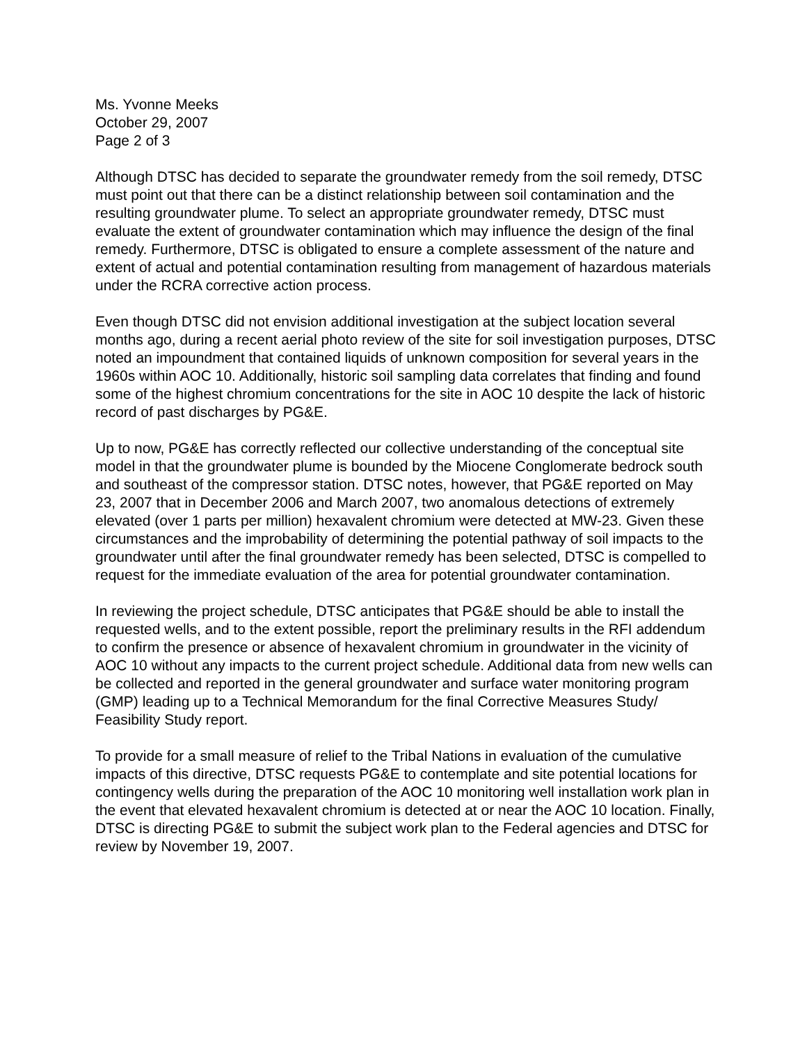Ms. Yvonne Meeks
October 29, 2007
Page 2 of 3
Although DTSC has decided to separate the groundwater remedy from the soil remedy, DTSC must point out that there can be a distinct relationship between soil contamination and the resulting groundwater plume. To select an appropriate groundwater remedy, DTSC must evaluate the extent of groundwater contamination which may influence the design of the final remedy. Furthermore, DTSC is obligated to ensure a complete assessment of the nature and extent of actual and potential contamination resulting from management of hazardous materials under the RCRA corrective action process.
Even though DTSC did not envision additional investigation at the subject location several months ago, during a recent aerial photo review of the site for soil investigation purposes, DTSC noted an impoundment that contained liquids of unknown composition for several years in the 1960s within AOC 10. Additionally, historic soil sampling data correlates that finding and found some of the highest chromium concentrations for the site in AOC 10 despite the lack of historic record of past discharges by PG&E.
Up to now, PG&E has correctly reflected our collective understanding of the conceptual site model in that the groundwater plume is bounded by the Miocene Conglomerate bedrock south and southeast of the compressor station. DTSC notes, however, that PG&E reported on May 23, 2007 that in December 2006 and March 2007, two anomalous detections of extremely elevated (over 1 parts per million) hexavalent chromium were detected at MW-23. Given these circumstances and the improbability of determining the potential pathway of soil impacts to the groundwater until after the final groundwater remedy has been selected, DTSC is compelled to request for the immediate evaluation of the area for potential groundwater contamination.
In reviewing the project schedule, DTSC anticipates that PG&E should be able to install the requested wells, and to the extent possible, report the preliminary results in the RFI addendum to confirm the presence or absence of hexavalent chromium in groundwater in the vicinity of AOC 10 without any impacts to the current project schedule. Additional data from new wells can be collected and reported in the general groundwater and surface water monitoring program (GMP) leading up to a Technical Memorandum for the final Corrective Measures Study/ Feasibility Study report.
To provide for a small measure of relief to the Tribal Nations in evaluation of the cumulative impacts of this directive, DTSC requests PG&E to contemplate and site potential locations for contingency wells during the preparation of the AOC 10 monitoring well installation work plan in the event that elevated hexavalent chromium is detected at or near the AOC 10 location. Finally, DTSC is directing PG&E to submit the subject work plan to the Federal agencies and DTSC for review by November 19, 2007.